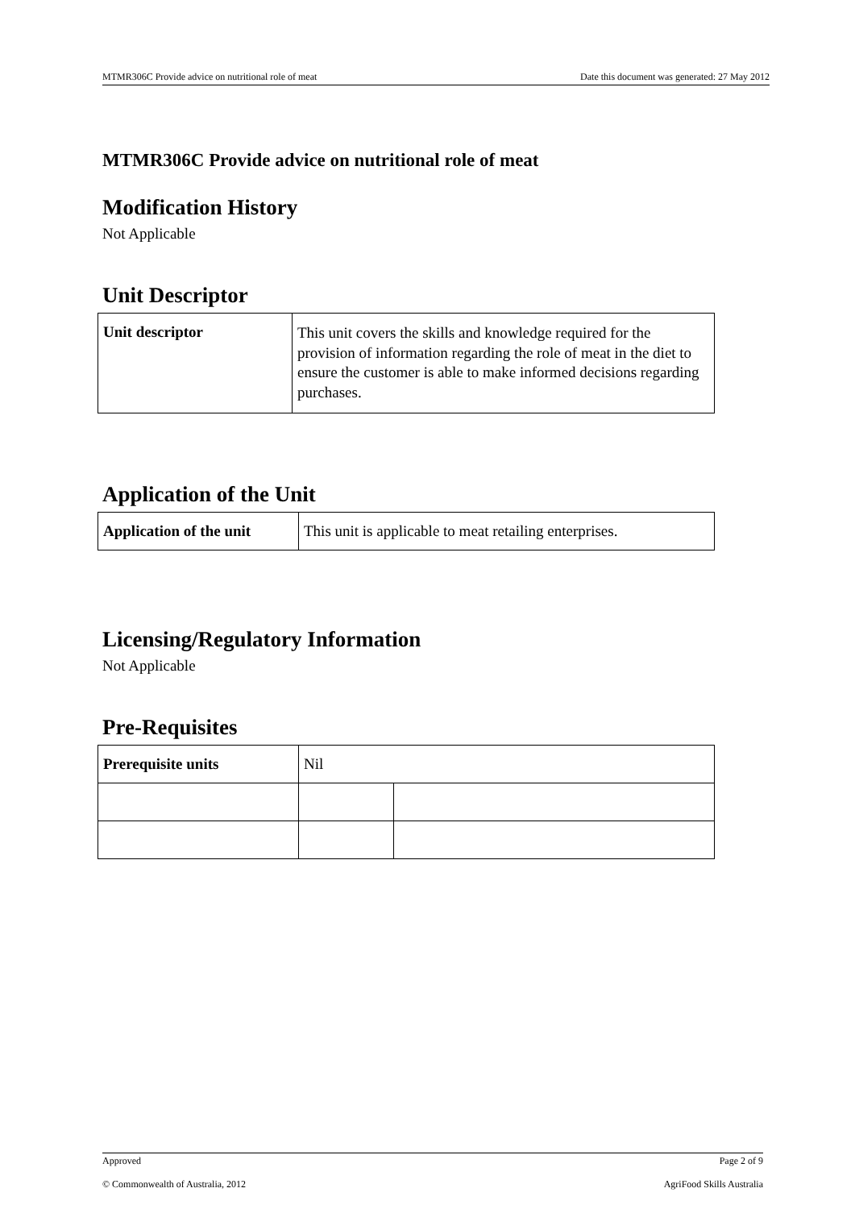MTMR306C Provide advice on nutritional role of meat Date this document was generated: 27 May 2012
MTMR306C Provide advice on nutritional role of meat
Modification History
Not Applicable
Unit Descriptor
| Unit descriptor | This unit covers the skills and knowledge required for the provision of information regarding the role of meat in the diet to ensure the customer is able to make informed decisions regarding purchases. |
Application of the Unit
| Application of the unit | This unit is applicable to meat retailing enterprises. |
Licensing/Regulatory Information
Not Applicable
Pre-Requisites
| Prerequisite units | Nil | |
Approved Page 2 of 9
© Commonwealth of Australia, 2012 AgriFood Skills Australia